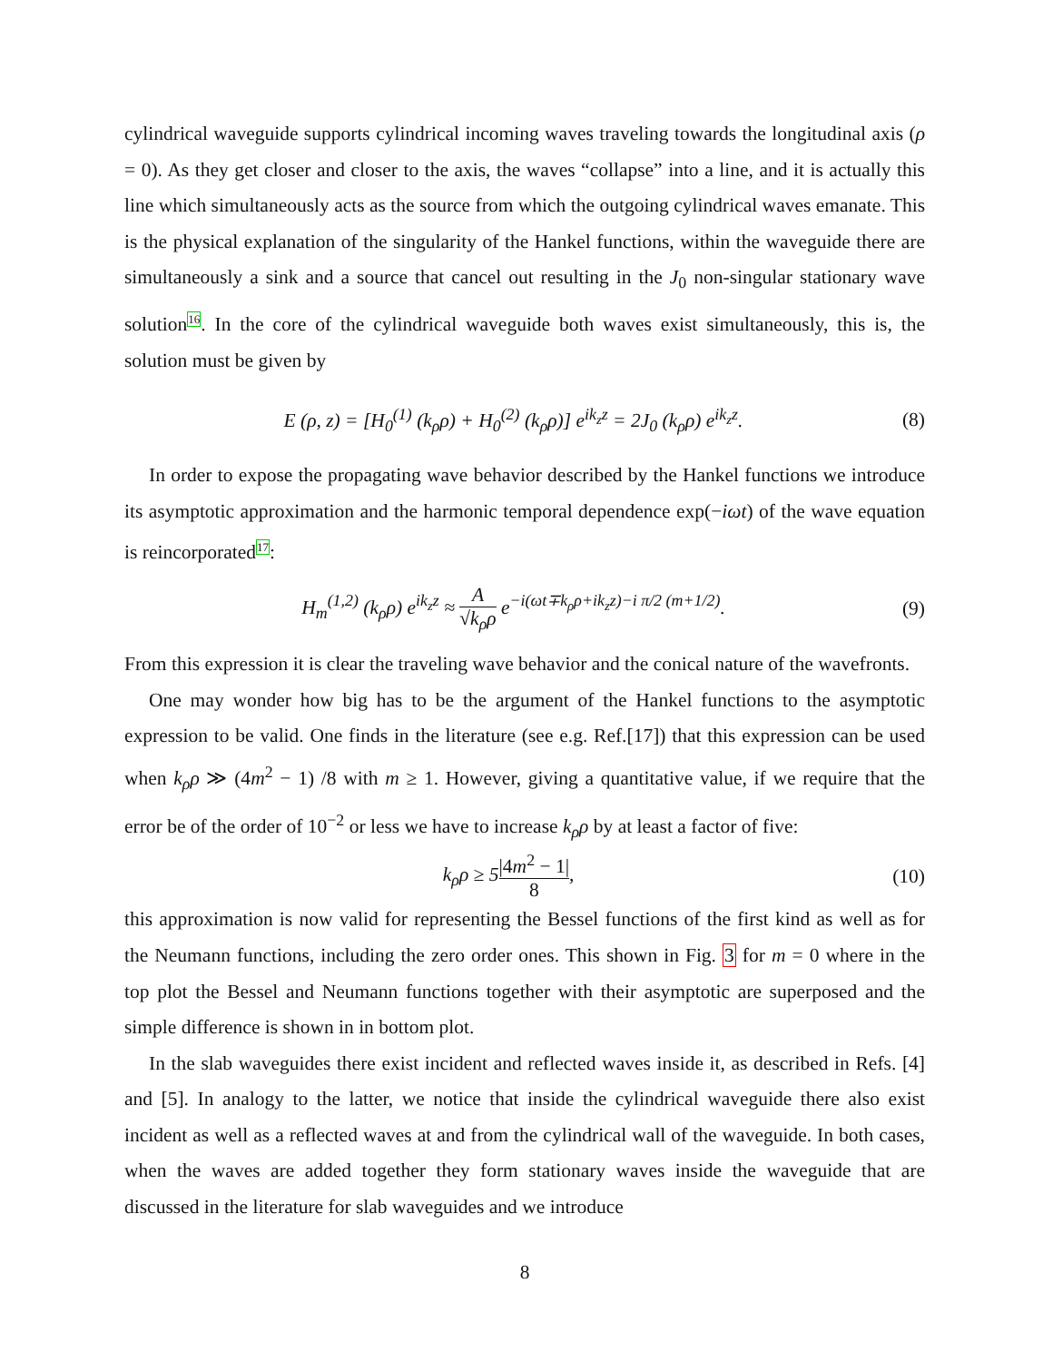cylindrical waveguide supports cylindrical incoming waves traveling towards the longitudinal axis (ρ = 0). As they get closer and closer to the axis, the waves “collapse” into a line, and it is actually this line which simultaneously acts as the source from which the outgoing cylindrical waves emanate. This is the physical explanation of the singularity of the Hankel functions, within the waveguide there are simultaneously a sink and a source that cancel out resulting in the J<sub>0</sub> non-singular stationary wave solution16. In the core of the cylindrical waveguide both waves exist simultaneously, this is, the solution must be given by
E (ρ, z) = [H<sub>0</sub><sup>(1)</sup> (k<sub>ρ</sub>ρ) + H<sub>0</sub><sup>(2)</sup> (k<sub>ρ</sub>ρ)] e<sup>ik<sub>z</sub>z</sup> = 2J<sub>0</sub> (k<sub>ρ</sub>ρ) e<sup>ik<sub>z</sub>z</sup>. (8)
In order to expose the propagating wave behavior described by the Hankel functions we introduce its asymptotic approximation and the harmonic temporal dependence exp(−iωt) of the wave equation is reincorporated17:
H<sub>m</sub><sup>(1,2)</sup> (k<sub>ρ</sub>ρ) e<sup>ik<sub>z</sub>z</sup> ≈ A √k<sub>ρ</sub>ρ e<sup>−i(ωt∓k<sub>ρ</sub>ρ+ik<sub>z</sub>z)−i π/2 (m+1/2)</sup>. (9)
From this expression it is clear the traveling wave behavior and the conical nature of the wavefronts.
One may wonder how big has to be the argument of the Hankel functions to the asymptotic expression to be valid. One finds in the literature (see e.g. Ref.[17]) that this expression can be used when k<sub>ρ</sub>ρ ≫ (4m<sup>2</sup> − 1) /8 with m ≥ 1. However, giving a quantitative value, if we require that the error be of the order of 10<sup>−2</sup> or less we have to increase k<sub>ρ</sub>ρ by at least a factor of five:
k<sub>ρ</sub>ρ ≥ 5|4m<sup>2</sup> − 1| 8, (10)
this approximation is now valid for representing the Bessel functions of the first kind as well as for the Neumann functions, including the zero order ones. This shown in Fig. 3 for m = 0 where in the top plot the Bessel and Neumann functions together with their asymptotic are superposed and the simple difference is shown in in bottom plot.
In the slab waveguides there exist incident and reflected waves inside it, as described in Refs. [4] and [5]. In analogy to the latter, we notice that inside the cylindrical waveguide there also exist incident as well as a reflected waves at and from the cylindrical wall of the waveguide. In both cases, when the waves are added together they form stationary waves inside the waveguide that are discussed in the literature for slab waveguides and we introduce
8